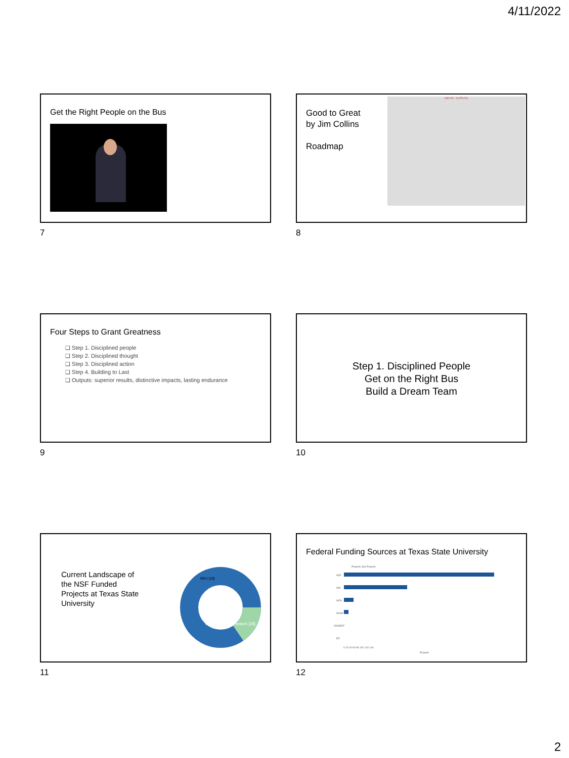4/11/2022
Get the Right People on the Bus
7
Good to Great
by Jim Collins
Roadmap
INPUTS OUTPUTS
8
Four Steps to Grant Greatness
❑ Step 1. Disciplined people
❑ Step 2. Disciplined thought
❑ Step 3. Disciplined action
❑ Step 4. Building to Last
❑ Outputs: superior results, distinctive impacts, lasting endurance
9
Step 1. Disciplined People
Get on the Right Bus
Build a Dream Team
10
Current Landscape of the NSF Funded Projects at Texas State University
REU [10]
Collaborative Research [28]
11
Federal Funding Sources at Texas State University
Projects Sub Projects
NSF
NIH
NIFA
NASA
DOMEST
ED
0 20 40 60 80 100 120 140
Projects
12
2